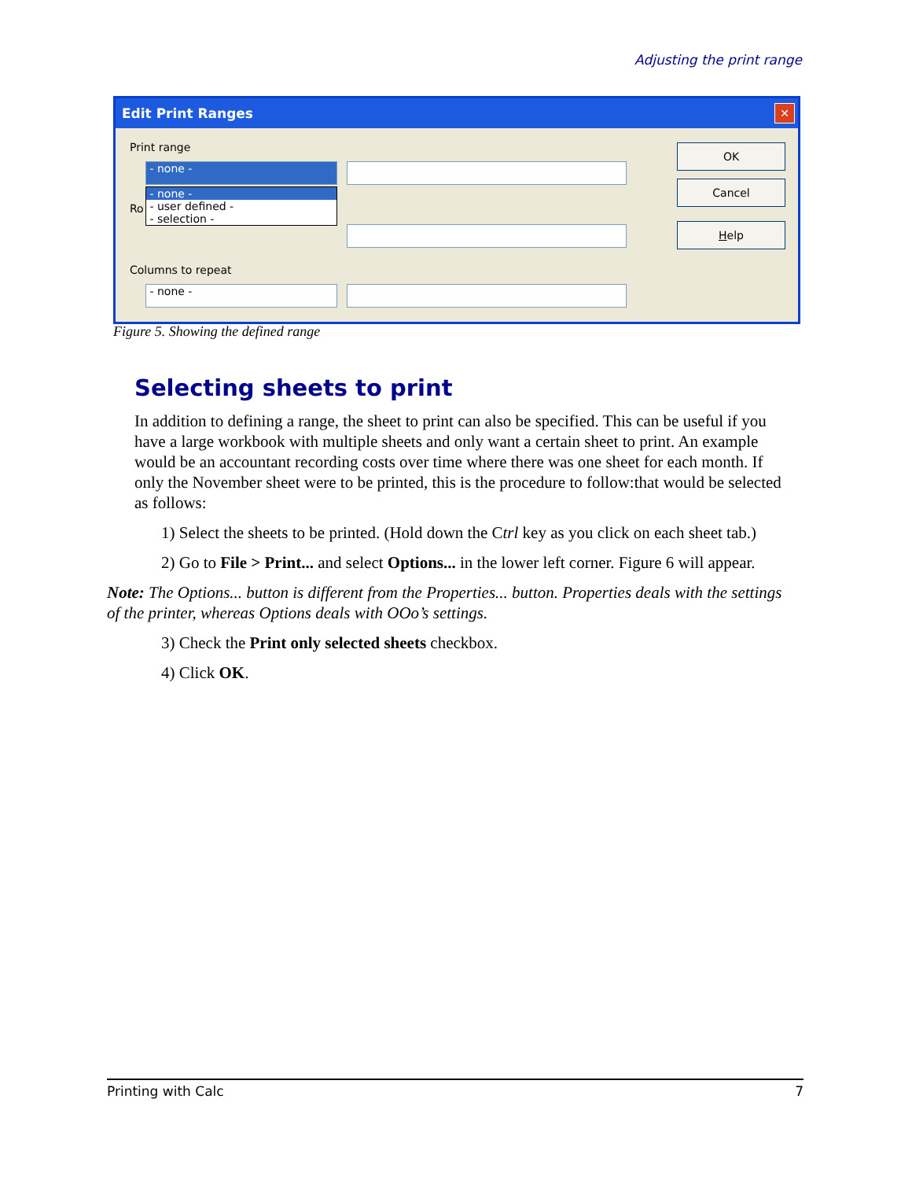Adjusting the print range
Edit Print Ranges
✕
Print range
- none -
- none -
- user defined -
- selection -
Ro
Columns to repeat
- none -
OK
Cancel
Help
Figure 5. Showing the defined range
Selecting sheets to print
In addition to defining a range, the sheet to print can also be specified. This can be useful if you have a large workbook with multiple sheets and only want a certain sheet to print. An example would be an accountant recording costs over time where there was one sheet for each month. If only the November sheet were to be printed, this is the procedure to follow:that would be selected as follows:
1) Select the sheets to be printed. (Hold down the Ctrl key as you click on each sheet tab.)
2) Go to File > Print... and select Options... in the lower left corner. Figure 6 will appear.
Note: The Options... button is different from the Properties... button. Properties deals with the settings of the printer, whereas Options deals with OOo’s settings.
3) Check the Print only selected sheets checkbox.
4) Click OK.
Printing with Calc 7